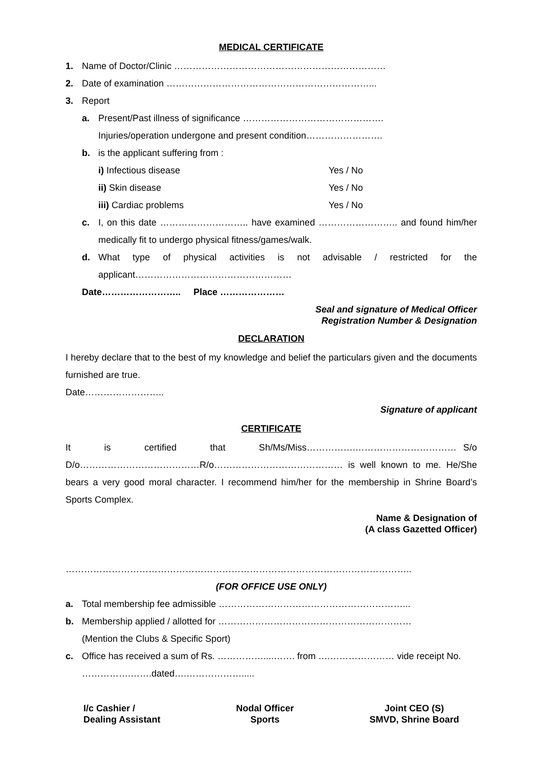MEDICAL CERTIFICATE
1. Name of Doctor/Clinic ……………………………………………………………
2. Date of examination …………………………………………………………...
3. Report
a. Present/Past illness of significance ……………………………………….
Injuries/operation undergone and present condition…………………….
b. is the applicant suffering from :
i) Infectious disease Yes / No
ii) Skin disease Yes / No
iii) Cardiac problems Yes / No
c. I, on this date ……………………….. have examined …………………….. and found him/her medically fit to undergo physical fitness/games/walk.
d. What type of physical activities is not advisable / restricted for the applicant……………………………………………
Date…………………….. Place …………………
Seal and signature of Medical Officer
Registration Number & Designation
DECLARATION
I hereby declare that to the best of my knowledge and belief the particulars given and the documents furnished are true.
Date……………………..
Signature of applicant
CERTIFICATE
It is certified that Sh/Ms/Miss…………….…………………………… S/o D/o…………………………………R/o…………………………………… is well known to me. He/She bears a very good moral character. I recommend him/her for the membership in Shrine Board’s Sports Complex.
Name & Designation of
(A class Gazetted Officer)
…………………………………………………………………………………………………..
(FOR OFFICE USE ONLY)
a. Total membership fee admissible ……………………………………………………...
b. Membership applied / allotted for ………………………………………………………
(Mention the Clubs & Specific Sport)
c. Office has received a sum of Rs. ……………....……. from ….………………… vide receipt No. …………….…….dated….……………….....
I/c Cashier /
Dealing Assistant Nodal Officer
Sports Joint CEO (S)
SMVD, Shrine Board